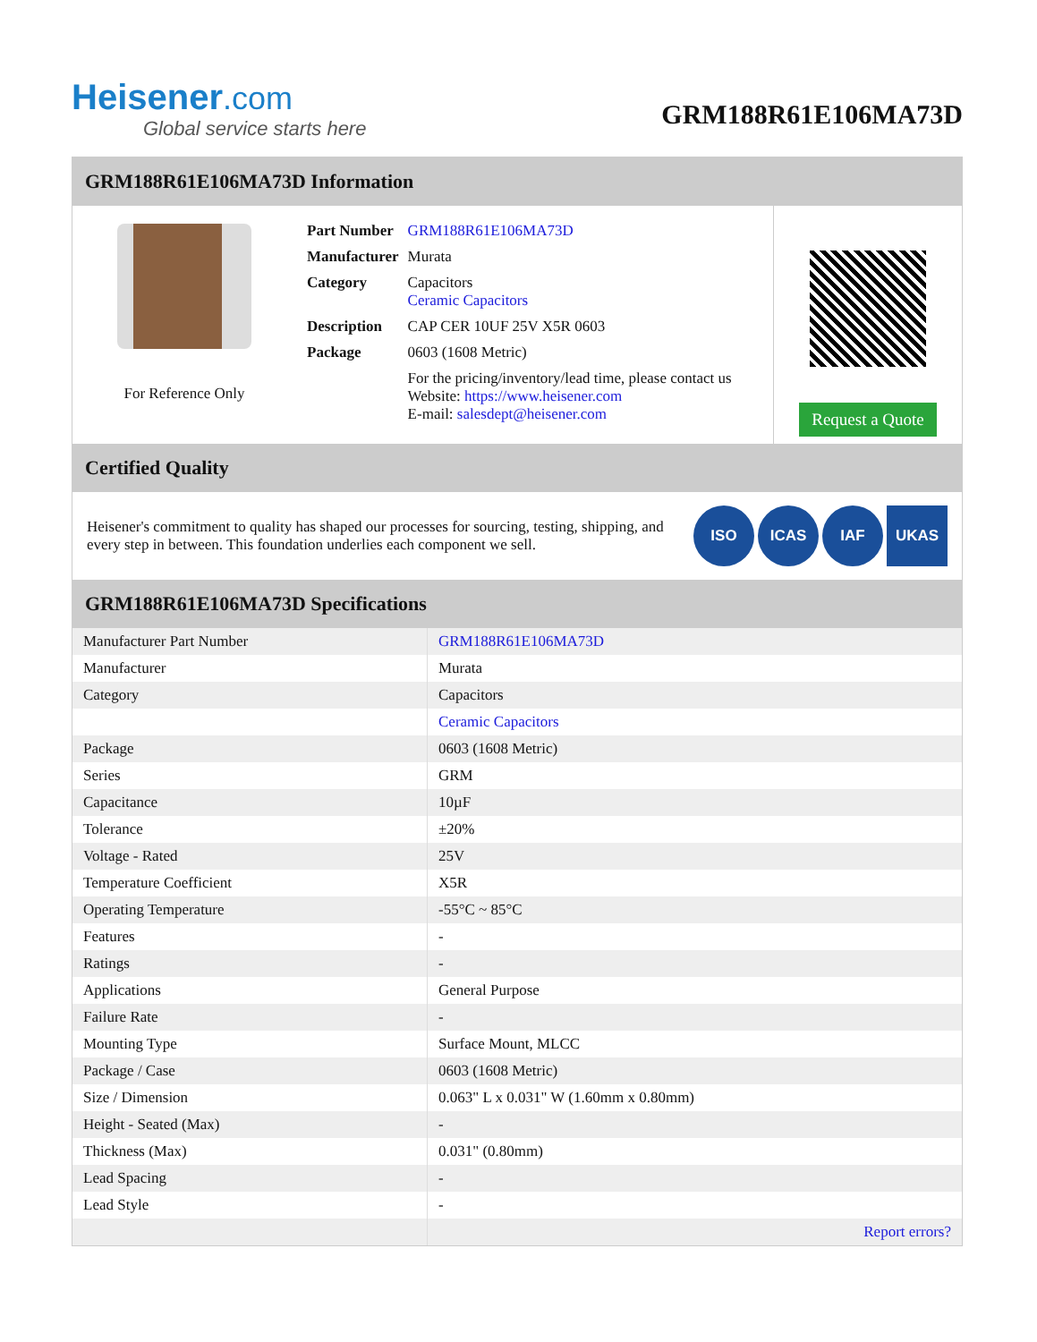Heisener.com
Global service starts here
GRM188R61E106MA73D
GRM188R61E106MA73D Information
For Reference Only
| Part Number | GRM188R61E106MA73D |
| Manufacturer | Murata |
| Category | Capacitors Ceramic Capacitors |
| Description | CAP CER 10UF 25V X5R 0603 |
| Package | 0603 (1608 Metric) |
| | For the pricing/inventory/lead time, please contact us Website: https://www.heisener.com E-mail: salesdept@heisener.com |
Request a Quote
Certified Quality
Heisener's commitment to quality has shaped our processes for sourcing, testing, shipping, and every step in between. This foundation underlies each component we sell.
ISO ICAS IAF UKAS
GRM188R61E106MA73D Specifications
| Manufacturer Part Number | GRM188R61E106MA73D |
| Manufacturer | Murata |
| Category | Capacitors |
| | Ceramic Capacitors |
| Package | 0603 (1608 Metric) |
| Series | GRM |
| Capacitance | 10µF |
| Tolerance | ±20% |
| Voltage - Rated | 25V |
| Temperature Coefficient | X5R |
| Operating Temperature | -55°C ~ 85°C |
| Features | - |
| Ratings | - |
| Applications | General Purpose |
| Failure Rate | - |
| Mounting Type | Surface Mount, MLCC |
| Package / Case | 0603 (1608 Metric) |
| Size / Dimension | 0.063" L x 0.031" W (1.60mm x 0.80mm) |
| Height - Seated (Max) | - |
| Thickness (Max) | 0.031" (0.80mm) |
| Lead Spacing | - |
| Lead Style | - |
| | Report errors? |